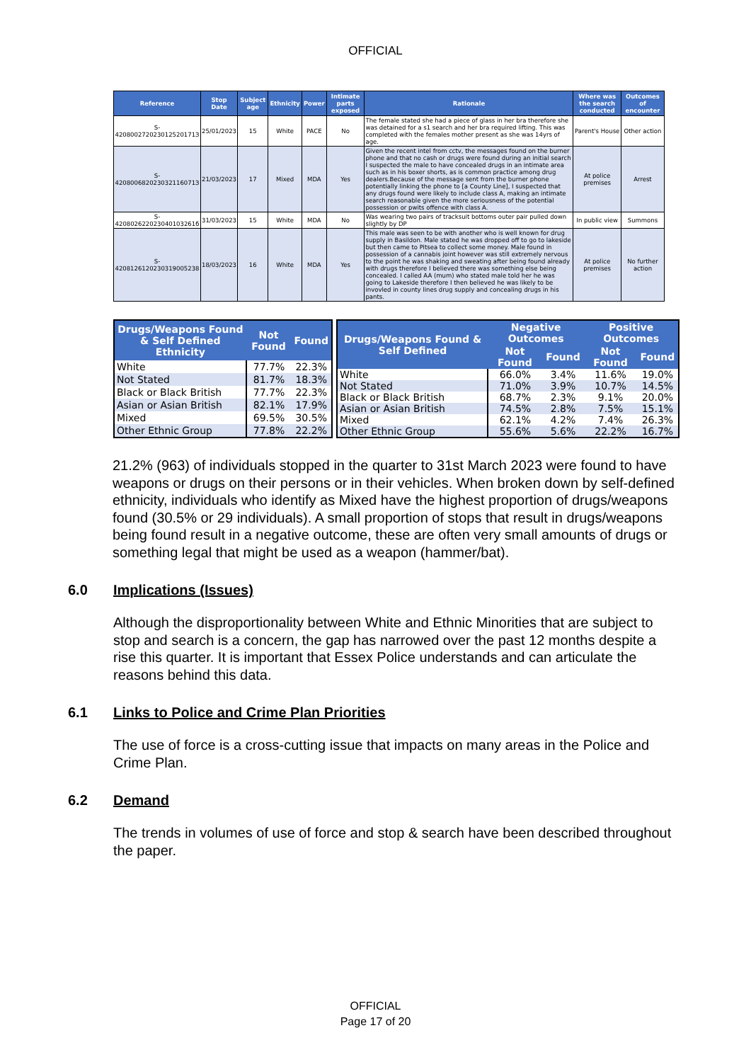OFFICIAL
| Reference | Stop Date | Subject age | Ethnicity | Power | Intimate parts exposed | Rationale | Where was the search conducted | Outcomes of encounter |
| --- | --- | --- | --- | --- | --- | --- | --- | --- |
| S-420800272023012520171З | 25/01/2023 | 15 | White | PACE | No | The female stated she had a piece of glass in her bra therefore she was detained for a s1 search and her bra required lifting. This was completed with the females mother present as she was 14yrs of age. | Parent's House | Other action |
| S-420800682023032116071З | 21/03/2023 | 17 | Mixed | MDA | Yes | Given the recent intel from cctv, the messages found on the burner phone and that no cash or drugs were found during an initial search I suspected the male to have concealed drugs in an intimate area such as in his boxer shorts, as is common practice among drug dealers.Because of the message sent from the burner phone potentially linking the phone to [a County Line], I suspected that any drugs found were likely to include class A, making an intimate search reasonable given the more seriousness of the potential possession or pwits offence with class A. | At police premises | Arrest |
| S-420802622023040103261б | 31/03/2023 | 15 | White | MDA | No | Was wearing two pairs of tracksuit bottoms outer pair pulled down slightly by DP | In public view | Summons |
| S-4208126120230319005238 | 18/03/2023 | 16 | White | MDA | Yes | This male was seen to be with another who is well known for drug supply in Basildon. Male stated he was dropped off to go to lakeside but then came to Pitsea to collect some money. Male found in possession of a cannabis joint however was still extremely nervous to the point he was shaking and sweating after being found already with drugs therefore I believed there was something else being concealed. I called AA (mum) who stated male told her he was going to Lakeside therefore I then believed he was likely to be invovled in county lines drug supply and concealing drugs in his pants. | At police premises | No further action |
| Drugs/Weapons Found & Self Defined Ethnicity | Not Found | Found |
| --- | --- | --- |
| White | 77.7% | 22.3% |
| Not Stated | 81.7% | 18.3% |
| Black or Black British | 77.7% | 22.3% |
| Asian or Asian British | 82.1% | 17.9% |
| Mixed | 69.5% | 30.5% |
| Other Ethnic Group | 77.8% | 22.2% |
| Drugs/Weapons Found & Self Defined | Negative Outcomes | | Positive Outcomes | |
| --- | --- | --- | --- | --- |
| | Not Found | Found | Not Found | Found |
| White | 66.0% | 3.4% | 11.6% | 19.0% |
| Not Stated | 71.0% | 3.9% | 10.7% | 14.5% |
| Black or Black British | 68.7% | 2.3% | 9.1% | 20.0% |
| Asian or Asian British | 74.5% | 2.8% | 7.5% | 15.1% |
| Mixed | 62.1% | 4.2% | 7.4% | 26.3% |
| Other Ethnic Group | 55.6% | 5.6% | 22.2% | 16.7% |
21.2% (963) of individuals stopped in the quarter to 31st March 2023 were found to have weapons or drugs on their persons or in their vehicles. When broken down by self-defined ethnicity, individuals who identify as Mixed have the highest proportion of drugs/weapons found (30.5% or 29 individuals). A small proportion of stops that result in drugs/weapons being found result in a negative outcome, these are often very small amounts of drugs or something legal that might be used as a weapon (hammer/bat).
6.0 Implications (Issues)
Although the disproportionality between White and Ethnic Minorities that are subject to stop and search is a concern, the gap has narrowed over the past 12 months despite a rise this quarter. It is important that Essex Police understands and can articulate the reasons behind this data.
6.1 Links to Police and Crime Plan Priorities
The use of force is a cross-cutting issue that impacts on many areas in the Police and Crime Plan.
6.2 Demand
The trends in volumes of use of force and stop & search have been described throughout the paper.
OFFICIAL
Page 17 of 20